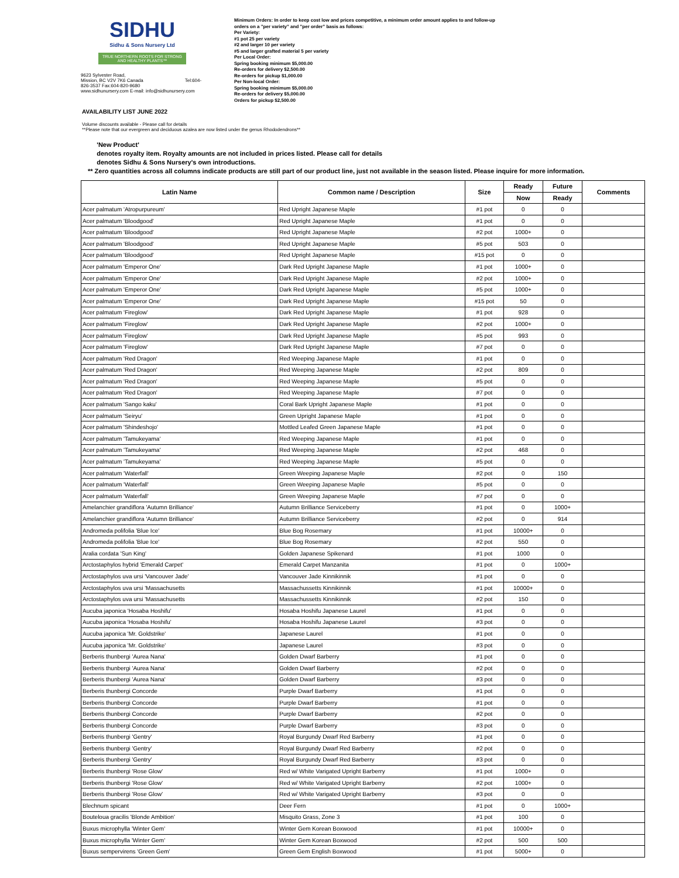SIDHU
Sidhu & Sons Nursery Ltd
TRUE NORTHERN ROOTS FOR STRONG AND HEALTHY PLANTS™
9623 Sylvester Road,
Mission, BC V2V 7K6 Canada Tel:604-
826-3537 Fax:604-820-9680
www.sidhunursery.com E-mail: info@sidhunursery.com
Minimum Orders: In order to keep cost low and prices competitive, a minimum order amount applies to and follow-up
orders on a "per variety" and "per order" basis as follows:
Per Variety:
#1 pot 25 per variety
#2 and larger 10 per variety
#5 and larger grafted material 5 per variety
Per Local Order:
Spring booking minimum $5,000.00
Re-orders for delivery $2,500.00
Re-orders for pickup $1,000.00
Per Non-local Order:
Spring booking minimum $5,000.00
Re-orders for delivery $5,000.00
Orders for pickup $2,500.00
AVAILABILITY LIST JUNE 2022
Volume discounts available - Please call for details
**Please note that our evergreen and deciduous azalea are now listed under the genus Rhododendrons**
'New Product'
denotes royalty item. Royalty amounts are not included in prices listed. Please call for details
denotes Sidhu & Sons Nursery's own introductions.
** Zero quantities across all columns indicate products are still part of our product line, just not available in the season listed. Please inquire for more information.
| Latin Name | Common name / Description | Size | Ready | Future | Comments |
| --- | --- | --- | --- | --- | --- |
| | | | Now | Ready | |
| Acer palmatum 'Atropurpureum' | Red Upright Japanese Maple | #1 pot | 0 | 0 | |
| Acer palmatum 'Bloodgood' | Red Upright Japanese Maple | #1 pot | 0 | 0 | |
| Acer palmatum 'Bloodgood' | Red Upright Japanese Maple | #2 pot | 1000+ | 0 | |
| Acer palmatum 'Bloodgood' | Red Upright Japanese Maple | #5 pot | 503 | 0 | |
| Acer palmatum 'Bloodgood' | Red Upright Japanese Maple | #15 pot | 0 | 0 | |
| Acer palmatum 'Emperor One' | Dark Red Upright Japanese Maple | #1 pot | 1000+ | 0 | |
| Acer palmatum 'Emperor One' | Dark Red Upright Japanese Maple | #2 pot | 1000+ | 0 | |
| Acer palmatum 'Emperor One' | Dark Red Upright Japanese Maple | #5 pot | 1000+ | 0 | |
| Acer palmatum 'Emperor One' | Dark Red Upright Japanese Maple | #15 pot | 50 | 0 | |
| Acer palmatum 'Fireglow' | Dark Red Upright Japanese Maple | #1 pot | 928 | 0 | |
| Acer palmatum 'Fireglow' | Dark Red Upright Japanese Maple | #2 pot | 1000+ | 0 | |
| Acer palmatum 'Fireglow' | Dark Red Upright Japanese Maple | #5 pot | 993 | 0 | |
| Acer palmatum 'Fireglow' | Dark Red Upright Japanese Maple | #7 pot | 0 | 0 | |
| Acer palmatum 'Red Dragon' | Red Weeping Japanese Maple | #1 pot | 0 | 0 | |
| Acer palmatum 'Red Dragon' | Red Weeping Japanese Maple | #2 pot | 809 | 0 | |
| Acer palmatum 'Red Dragon' | Red Weeping Japanese Maple | #5 pot | 0 | 0 | |
| Acer palmatum 'Red Dragon' | Red Weeping Japanese Maple | #7 pot | 0 | 0 | |
| Acer palmatum 'Sango kaku' | Coral Bark Upright Japanese Maple | #1 pot | 0 | 0 | |
| Acer palmatum 'Seiryu' | Green Upright Japanese Maple | #1 pot | 0 | 0 | |
| Acer palmatum 'Shindeshojo' | Mottled Leafed Green Japanese Maple | #1 pot | 0 | 0 | |
| Acer palmatum 'Tamukeyama' | Red Weeping Japanese Maple | #1 pot | 0 | 0 | |
| Acer palmatum 'Tamukeyama' | Red Weeping Japanese Maple | #2 pot | 468 | 0 | |
| Acer palmatum 'Tamukeyama' | Red Weeping Japanese Maple | #5 pot | 0 | 0 | |
| Acer palmatum 'Waterfall' | Green Weeping Japanese Maple | #2 pot | 0 | 150 | |
| Acer palmatum 'Waterfall' | Green Weeping Japanese Maple | #5 pot | 0 | 0 | |
| Acer palmatum 'Waterfall' | Green Weeping Japanese Maple | #7 pot | 0 | 0 | |
| Amelanchier grandiflora 'Autumn Brilliance' | Autumn Brilliance Serviceberry | #1 pot | 0 | 1000+ | |
| Amelanchier grandiflora 'Autumn Brilliance' | Autumn Brilliance Serviceberry | #2 pot | 0 | 914 | |
| Andromeda polifolia 'Blue Ice' | Blue Bog Rosemary | #1 pot | 10000+ | 0 | |
| Andromeda polifolia 'Blue Ice' | Blue Bog Rosemary | #2 pot | 550 | 0 | |
| Aralia cordata 'Sun King' | Golden Japanese Spikenard | #1 pot | 1000 | 0 | |
| Arctostaphylos hybrid 'Emerald Carpet' | Emerald Carpet Manzanita | #1 pot | 0 | 1000+ | |
| Arctostaphylos uva ursi 'Vancouver Jade' | Vancouver Jade Kinnikinnik | #1 pot | 0 | 0 | |
| Arctostaphylos uva ursi 'Massachusetts | Massachussetts Kinnikinnik | #1 pot | 10000+ | 0 | |
| Arctostaphylos uva ursi 'Massachusetts | Massachussetts Kinnikinnik | #2 pot | 150 | 0 | |
| Aucuba japonica 'Hosaba Hoshifu' | Hosaba Hoshifu Japanese Laurel | #1 pot | 0 | 0 | |
| Aucuba japonica 'Hosaba Hoshifu' | Hosaba Hoshifu Japanese Laurel | #3 pot | 0 | 0 | |
| Aucuba japonica 'Mr. Goldstrike' | Japanese Laurel | #1 pot | 0 | 0 | |
| Aucuba japonica 'Mr. Goldstrike' | Japanese Laurel | #3 pot | 0 | 0 | |
| Berberis thunbergi 'Aurea Nana' | Golden Dwarf Barberry | #1 pot | 0 | 0 | |
| Berberis thunbergi 'Aurea Nana' | Golden Dwarf Barberry | #2 pot | 0 | 0 | |
| Berberis thunbergi 'Aurea Nana' | Golden Dwarf Barberry | #3 pot | 0 | 0 | |
| Berberis thunbergi Concorde | Purple Dwarf Barberry | #1 pot | 0 | 0 | |
| Berberis thunbergi Concorde | Purple Dwarf Barberry | #1 pot | 0 | 0 | |
| Berberis thunbergi Concorde | Purple Dwarf Barberry | #2 pot | 0 | 0 | |
| Berberis thunbergi Concorde | Purple Dwarf Barberry | #3 pot | 0 | 0 | |
| Berberis thunbergi 'Gentry' | Royal Burgundy Dwarf Red Barberry | #1 pot | 0 | 0 | |
| Berberis thunbergi 'Gentry' | Royal Burgundy Dwarf Red Barberry | #2 pot | 0 | 0 | |
| Berberis thunbergi 'Gentry' | Royal Burgundy Dwarf Red Barberry | #3 pot | 0 | 0 | |
| Berberis thunbergi 'Rose Glow' | Red w/ White Varigated Upright Barberry | #1 pot | 1000+ | 0 | |
| Berberis thunbergi 'Rose Glow' | Red w/ White Varigated Upright Barberry | #2 pot | 1000+ | 0 | |
| Berberis thunbergi 'Rose Glow' | Red w/ White Varigated Upright Barberry | #3 pot | 0 | 0 | |
| Blechnum spicant | Deer Fern | #1 pot | 0 | 1000+ | |
| Bouteloua gracilis 'Blonde Ambition' | Misquito Grass, Zone 3 | #1 pot | 100 | 0 | |
| Buxus microphylla 'Winter Gem' | Winter Gem Korean Boxwood | #1 pot | 10000+ | 0 | |
| Buxus microphylla 'Winter Gem' | Winter Gem Korean Boxwood | #2 pot | 500 | 500 | |
| Buxus sempervirens 'Green Gem' | Green Gem English Boxwood | #1 pot | 5000+ | 0 | |